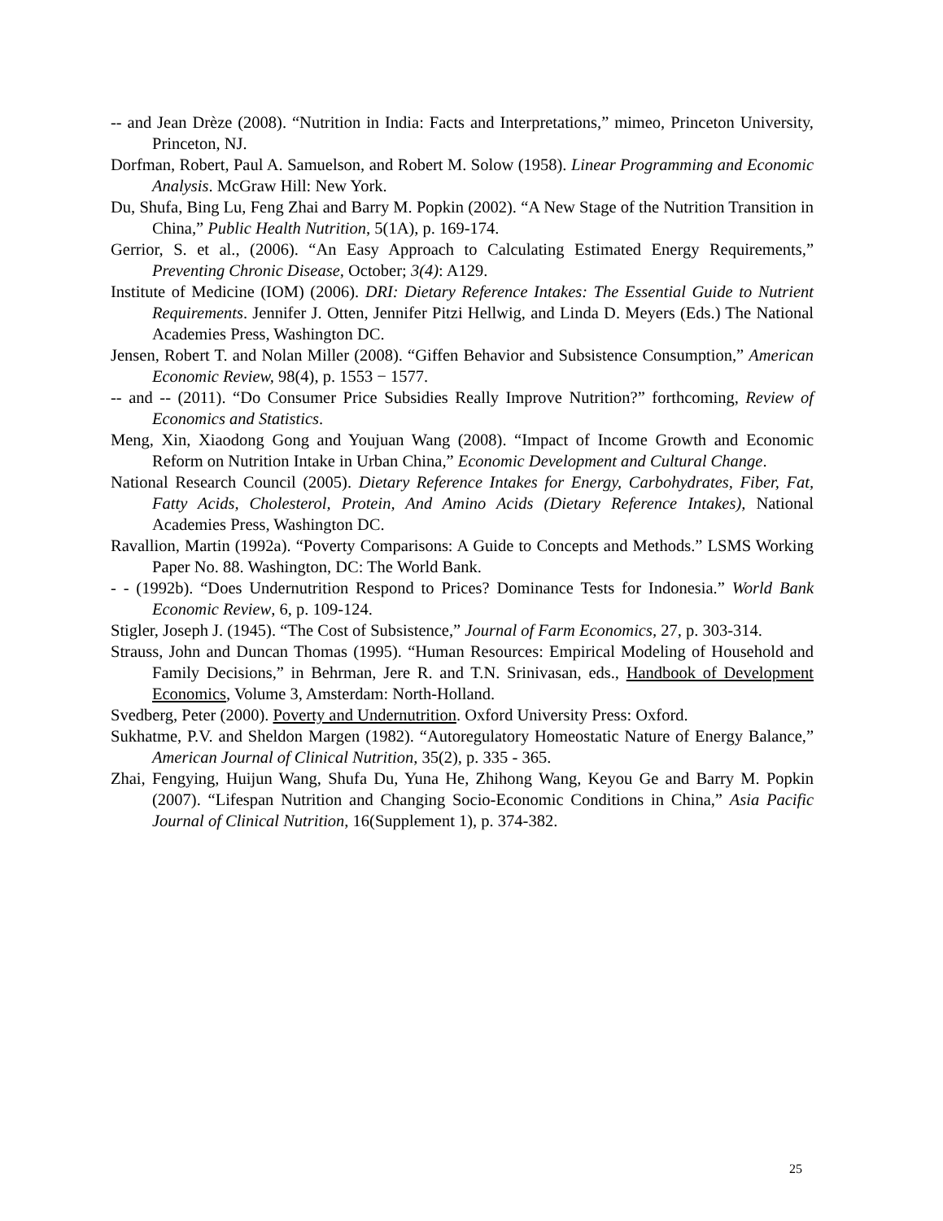-- and Jean Drèze (2008). “Nutrition in India: Facts and Interpretations,” mimeo, Princeton University, Princeton, NJ.
Dorfman, Robert, Paul A. Samuelson, and Robert M. Solow (1958). Linear Programming and Economic Analysis. McGraw Hill: New York.
Du, Shufa, Bing Lu, Feng Zhai and Barry M. Popkin (2002). “A New Stage of the Nutrition Transition in China,” Public Health Nutrition, 5(1A), p. 169-174.
Gerrior, S. et al., (2006). “An Easy Approach to Calculating Estimated Energy Requirements,” Preventing Chronic Disease, October; 3(4): A129.
Institute of Medicine (IOM) (2006). DRI: Dietary Reference Intakes: The Essential Guide to Nutrient Requirements. Jennifer J. Otten, Jennifer Pitzi Hellwig, and Linda D. Meyers (Eds.) The National Academies Press, Washington DC.
Jensen, Robert T. and Nolan Miller (2008). “Giffen Behavior and Subsistence Consumption,” American Economic Review, 98(4), p. 1553 − 1577.
-- and -- (2011). “Do Consumer Price Subsidies Really Improve Nutrition?” forthcoming, Review of Economics and Statistics.
Meng, Xin, Xiaodong Gong and Youjuan Wang (2008). “Impact of Income Growth and Economic Reform on Nutrition Intake in Urban China,” Economic Development and Cultural Change.
National Research Council (2005). Dietary Reference Intakes for Energy, Carbohydrates, Fiber, Fat, Fatty Acids, Cholesterol, Protein, And Amino Acids (Dietary Reference Intakes), National Academies Press, Washington DC.
Ravallion, Martin (1992a). “Poverty Comparisons: A Guide to Concepts and Methods.” LSMS Working Paper No. 88. Washington, DC: The World Bank.
- - (1992b). “Does Undernutrition Respond to Prices? Dominance Tests for Indonesia.” World Bank Economic Review, 6, p. 109-124.
Stigler, Joseph J. (1945). “The Cost of Subsistence,” Journal of Farm Economics, 27, p. 303-314.
Strauss, John and Duncan Thomas (1995). “Human Resources: Empirical Modeling of Household and Family Decisions,” in Behrman, Jere R. and T.N. Srinivasan, eds., Handbook of Development Economics, Volume 3, Amsterdam: North-Holland.
Svedberg, Peter (2000). Poverty and Undernutrition. Oxford University Press: Oxford.
Sukhatme, P.V. and Sheldon Margen (1982). “Autoregulatory Homeostatic Nature of Energy Balance,” American Journal of Clinical Nutrition, 35(2), p. 335 - 365.
Zhai, Fengying, Huijun Wang, Shufa Du, Yuna He, Zhihong Wang, Keyou Ge and Barry M. Popkin (2007). “Lifespan Nutrition and Changing Socio-Economic Conditions in China,” Asia Pacific Journal of Clinical Nutrition, 16(Supplement 1), p. 374-382.
25